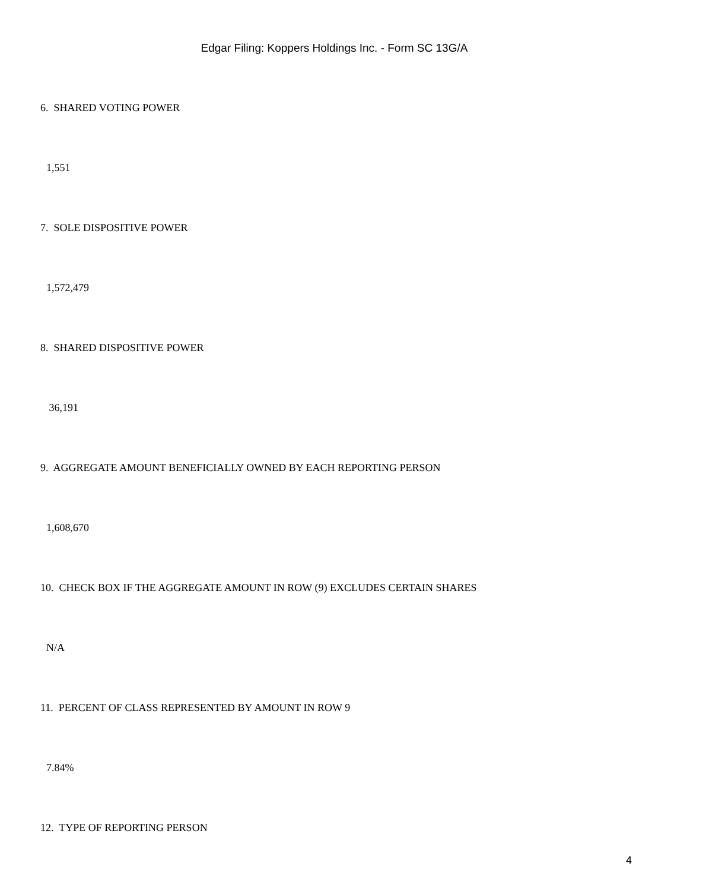Edgar Filing: Koppers Holdings Inc. - Form SC 13G/A
6. SHARED VOTING POWER
1,551
7. SOLE DISPOSITIVE POWER
1,572,479
8. SHARED DISPOSITIVE POWER
36,191
9. AGGREGATE AMOUNT BENEFICIALLY OWNED BY EACH REPORTING PERSON
1,608,670
10. CHECK BOX IF THE AGGREGATE AMOUNT IN ROW (9) EXCLUDES CERTAIN SHARES
N/A
11. PERCENT OF CLASS REPRESENTED BY AMOUNT IN ROW 9
7.84%
12. TYPE OF REPORTING PERSON
4